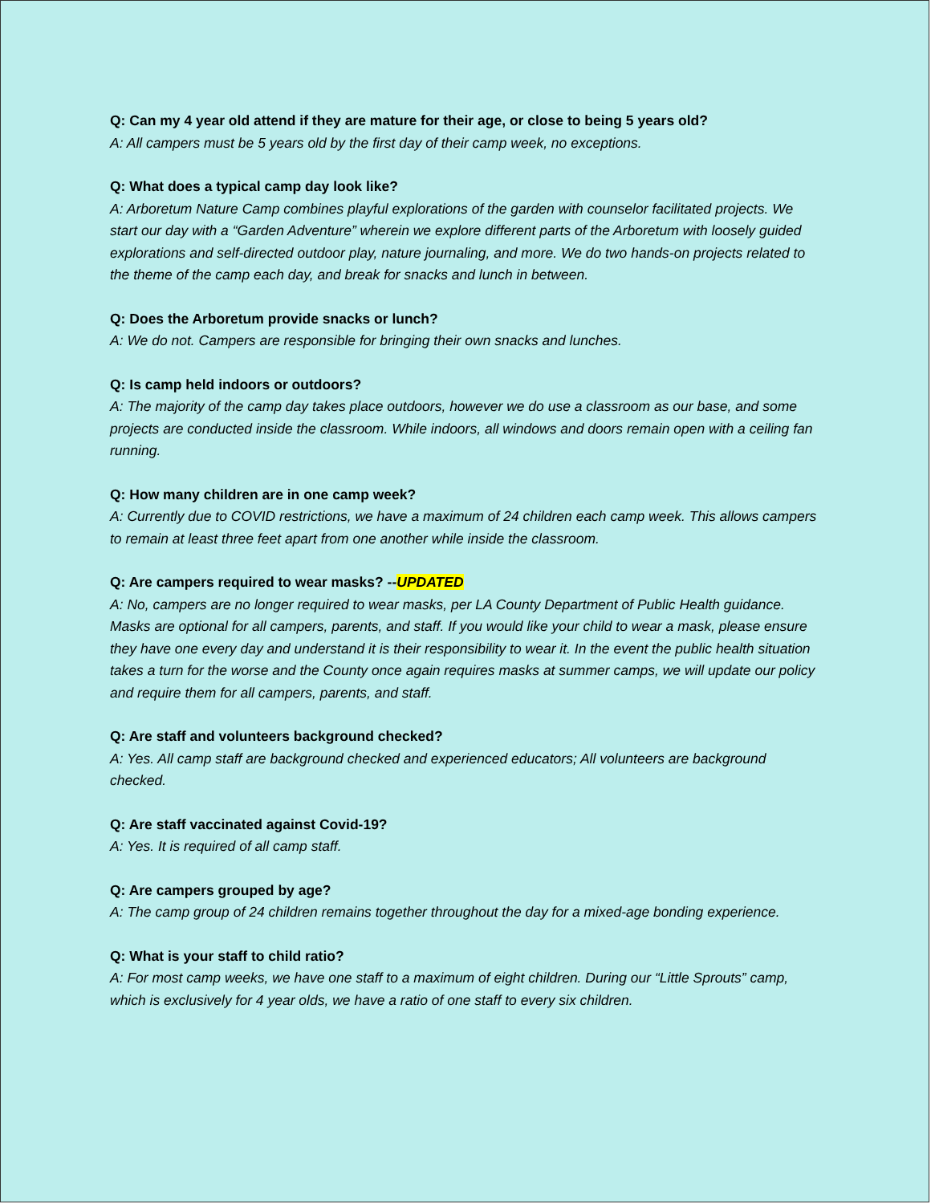Q: Can my 4 year old attend if they are mature for their age, or close to being 5 years old?
A: All campers must be 5 years old by the first day of their camp week, no exceptions.
Q: What does a typical camp day look like?
A: Arboretum Nature Camp combines playful explorations of the garden with counselor facilitated projects. We start our day with a “Garden Adventure” wherein we explore different parts of the Arboretum with loosely guided explorations and self-directed outdoor play, nature journaling, and more. We do two hands-on projects related to the theme of the camp each day, and break for snacks and lunch in between.
Q: Does the Arboretum provide snacks or lunch?
A: We do not. Campers are responsible for bringing their own snacks and lunches.
Q: Is camp held indoors or outdoors?
A: The majority of the camp day takes place outdoors, however we do use a classroom as our base, and some projects are conducted inside the classroom. While indoors, all windows and doors remain open with a ceiling fan running.
Q: How many children are in one camp week?
A: Currently due to COVID restrictions, we have a maximum of 24 children each camp week. This allows campers to remain at least three feet apart from one another while inside the classroom.
Q: Are campers required to wear masks? --UPDATED
A: No, campers are no longer required to wear masks, per LA County Department of Public Health guidance. Masks are optional for all campers, parents, and staff. If you would like your child to wear a mask, please ensure they have one every day and understand it is their responsibility to wear it. In the event the public health situation takes a turn for the worse and the County once again requires masks at summer camps, we will update our policy and require them for all campers, parents, and staff.
Q: Are staff and volunteers background checked?
A: Yes. All camp staff are background checked and experienced educators; All volunteers are background checked.
Q: Are staff vaccinated against Covid-19?
A: Yes. It is required of all camp staff.
Q: Are campers grouped by age?
A: The camp group of 24 children remains together throughout the day for a mixed-age bonding experience.
Q: What is your staff to child ratio?
A: For most camp weeks, we have one staff to a maximum of eight children. During our “Little Sprouts” camp, which is exclusively for 4 year olds, we have a ratio of one staff to every six children.